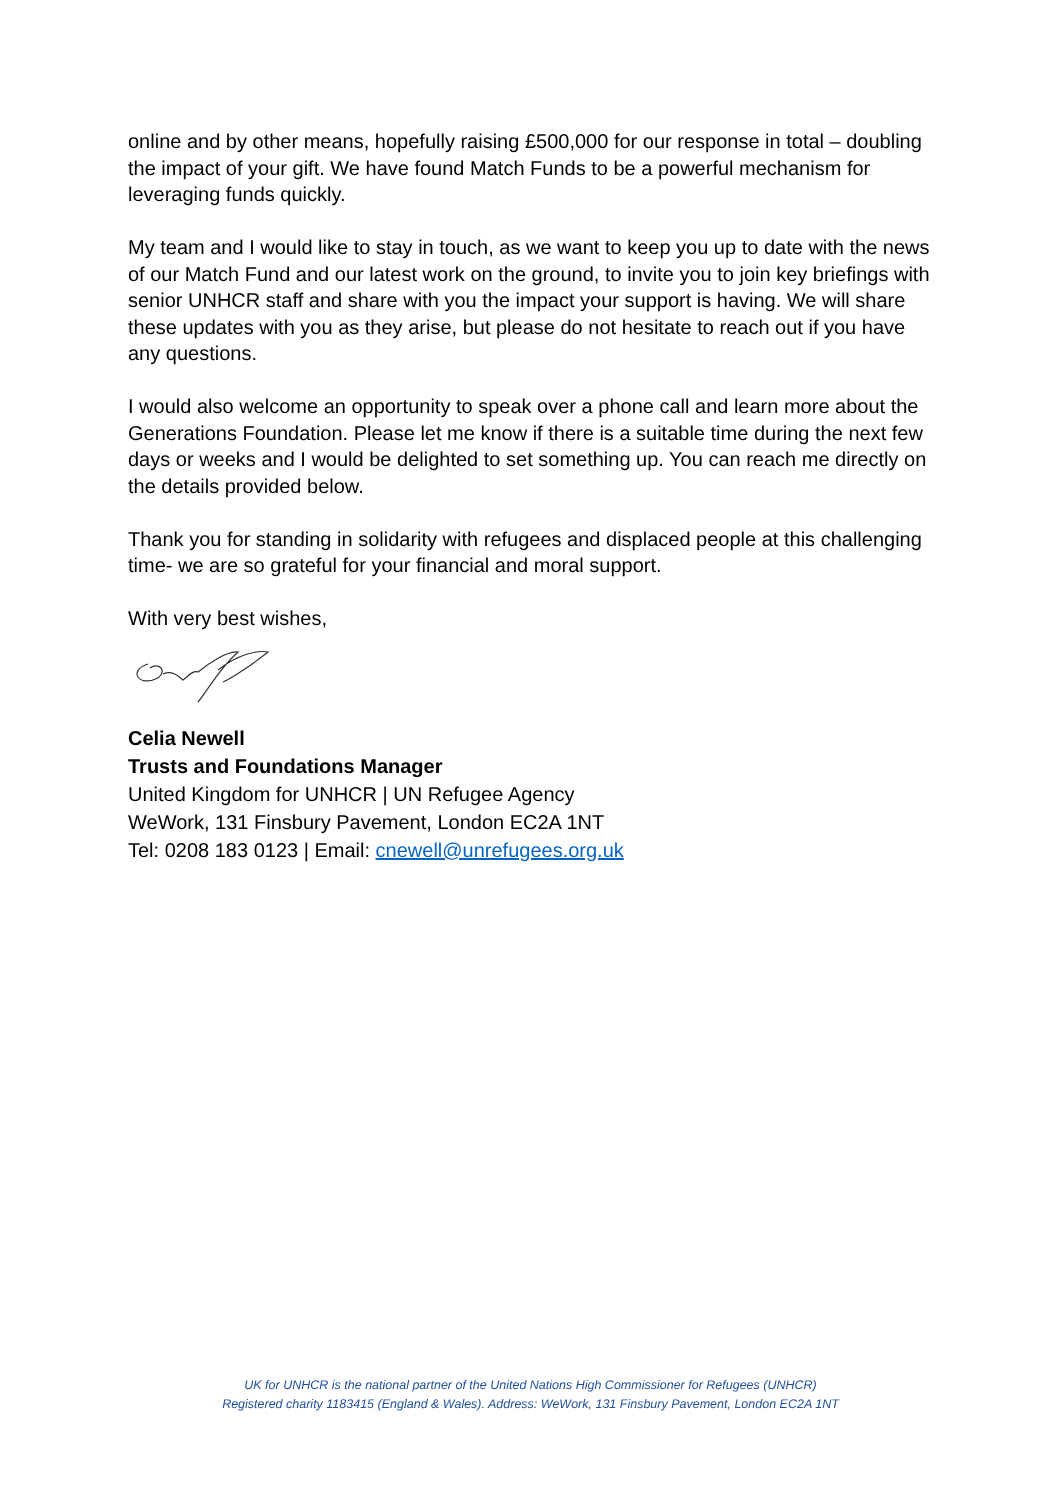online and by other means, hopefully raising £500,000 for our response in total – doubling the impact of your gift. We have found Match Funds to be a powerful mechanism for leveraging funds quickly.
My team and I would like to stay in touch, as we want to keep you up to date with the news of our Match Fund and our latest work on the ground, to invite you to join key briefings with senior UNHCR staff and share with you the impact your support is having. We will share these updates with you as they arise, but please do not hesitate to reach out if you have any questions.
I would also welcome an opportunity to speak over a phone call and learn more about the Generations Foundation. Please let me know if there is a suitable time during the next few days or weeks and I would be delighted to set something up. You can reach me directly on the details provided below.
Thank you for standing in solidarity with refugees and displaced people at this challenging time- we are so grateful for your financial and moral support.
With very best wishes,
Celia Newell
Trusts and Foundations Manager
United Kingdom for UNHCR | UN Refugee Agency
WeWork, 131 Finsbury Pavement, London EC2A 1NT
Tel: 0208 183 0123 | Email: cnewell@unrefugees.org.uk
UK for UNHCR is the national partner of the United Nations High Commissioner for Refugees (UNHCR)
Registered charity 1183415 (England & Wales). Address: WeWork, 131 Finsbury Pavement, London EC2A 1NT